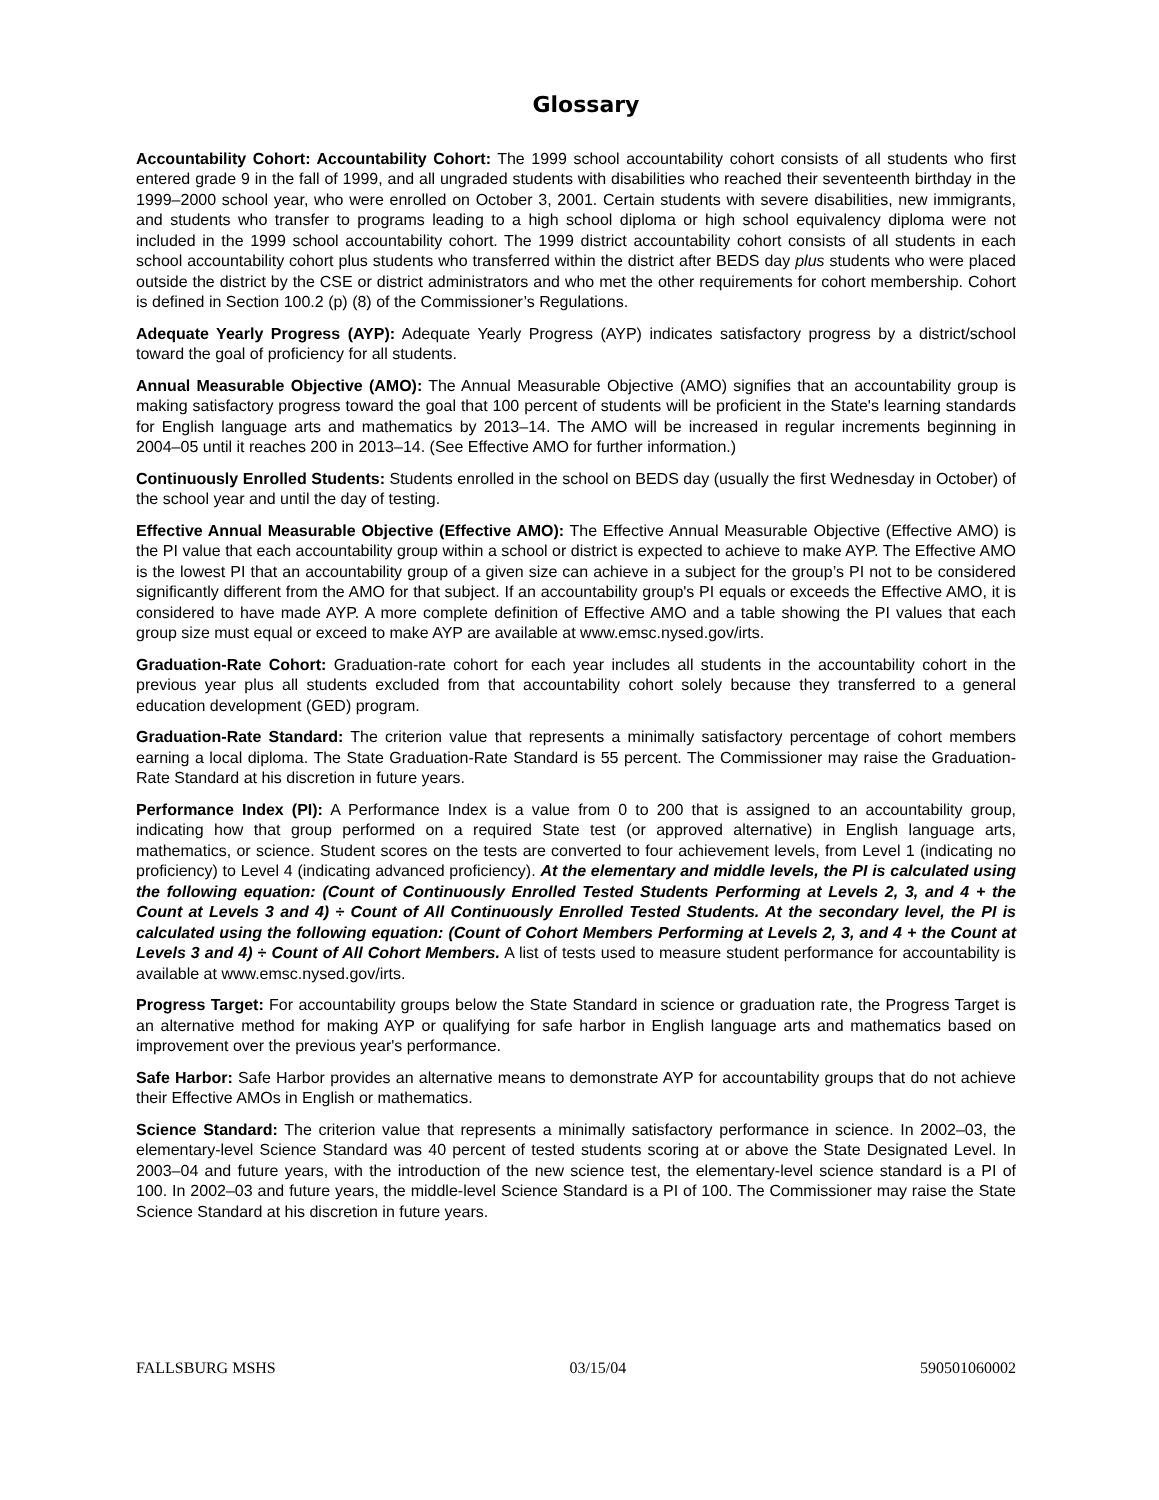Glossary
Accountability Cohort: Accountability Cohort: The 1999 school accountability cohort consists of all students who first entered grade 9 in the fall of 1999, and all ungraded students with disabilities who reached their seventeenth birthday in the 1999–2000 school year, who were enrolled on October 3, 2001. Certain students with severe disabilities, new immigrants, and students who transfer to programs leading to a high school diploma or high school equivalency diploma were not included in the 1999 school accountability cohort. The 1999 district accountability cohort consists of all students in each school accountability cohort plus students who transferred within the district after BEDS day plus students who were placed outside the district by the CSE or district administrators and who met the other requirements for cohort membership. Cohort is defined in Section 100.2 (p) (8) of the Commissioner’s Regulations.
Adequate Yearly Progress (AYP): Adequate Yearly Progress (AYP) indicates satisfactory progress by a district/school toward the goal of proficiency for all students.
Annual Measurable Objective (AMO): The Annual Measurable Objective (AMO) signifies that an accountability group is making satisfactory progress toward the goal that 100 percent of students will be proficient in the State's learning standards for English language arts and mathematics by 2013–14. The AMO will be increased in regular increments beginning in 2004–05 until it reaches 200 in 2013–14. (See Effective AMO for further information.)
Continuously Enrolled Students: Students enrolled in the school on BEDS day (usually the first Wednesday in October) of the school year and until the day of testing.
Effective Annual Measurable Objective (Effective AMO): The Effective Annual Measurable Objective (Effective AMO) is the PI value that each accountability group within a school or district is expected to achieve to make AYP. The Effective AMO is the lowest PI that an accountability group of a given size can achieve in a subject for the group’s PI not to be considered significantly different from the AMO for that subject. If an accountability group's PI equals or exceeds the Effective AMO, it is considered to have made AYP. A more complete definition of Effective AMO and a table showing the PI values that each group size must equal or exceed to make AYP are available at www.emsc.nysed.gov/irts.
Graduation-Rate Cohort: Graduation-rate cohort for each year includes all students in the accountability cohort in the previous year plus all students excluded from that accountability cohort solely because they transferred to a general education development (GED) program.
Graduation-Rate Standard: The criterion value that represents a minimally satisfactory percentage of cohort members earning a local diploma. The State Graduation-Rate Standard is 55 percent. The Commissioner may raise the Graduation-Rate Standard at his discretion in future years.
Performance Index (PI): A Performance Index is a value from 0 to 200 that is assigned to an accountability group, indicating how that group performed on a required State test (or approved alternative) in English language arts, mathematics, or science. Student scores on the tests are converted to four achievement levels, from Level 1 (indicating no proficiency) to Level 4 (indicating advanced proficiency). At the elementary and middle levels, the PI is calculated using the following equation: (Count of Continuously Enrolled Tested Students Performing at Levels 2, 3, and 4 + the Count at Levels 3 and 4) ÷ Count of All Continuously Enrolled Tested Students. At the secondary level, the PI is calculated using the following equation: (Count of Cohort Members Performing at Levels 2, 3, and 4 + the Count at Levels 3 and 4) ÷ Count of All Cohort Members. A list of tests used to measure student performance for accountability is available at www.emsc.nysed.gov/irts.
Progress Target: For accountability groups below the State Standard in science or graduation rate, the Progress Target is an alternative method for making AYP or qualifying for safe harbor in English language arts and mathematics based on improvement over the previous year's performance.
Safe Harbor: Safe Harbor provides an alternative means to demonstrate AYP for accountability groups that do not achieve their Effective AMOs in English or mathematics.
Science Standard: The criterion value that represents a minimally satisfactory performance in science. In 2002–03, the elementary-level Science Standard was 40 percent of tested students scoring at or above the State Designated Level. In 2003–04 and future years, with the introduction of the new science test, the elementary-level science standard is a PI of 100. In 2002–03 and future years, the middle-level Science Standard is a PI of 100. The Commissioner may raise the State Science Standard at his discretion in future years.
FALLSBURG MSHS 03/15/04 590501060002